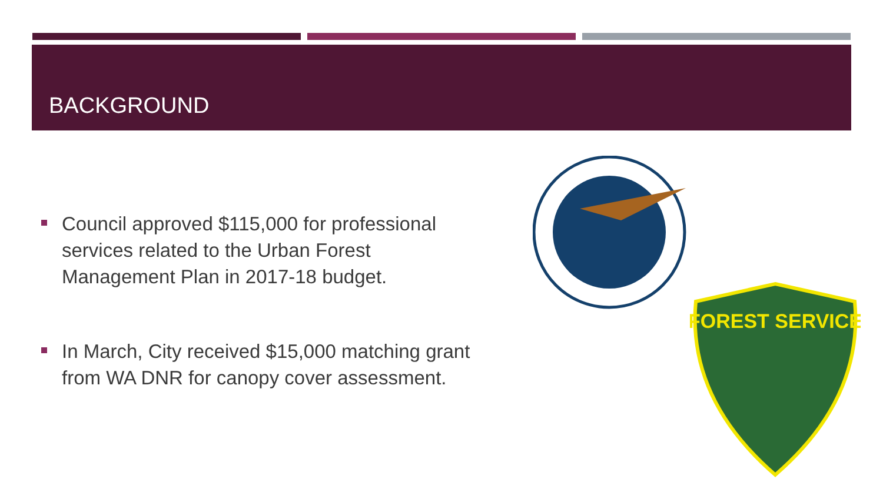BACKGROUND
Council approved $115,000 for professional services related to the Urban Forest Management Plan in 2017-18 budget.
In March, City received $15,000 matching grant from WA DNR for canopy cover assessment.
FOREST SERVICE